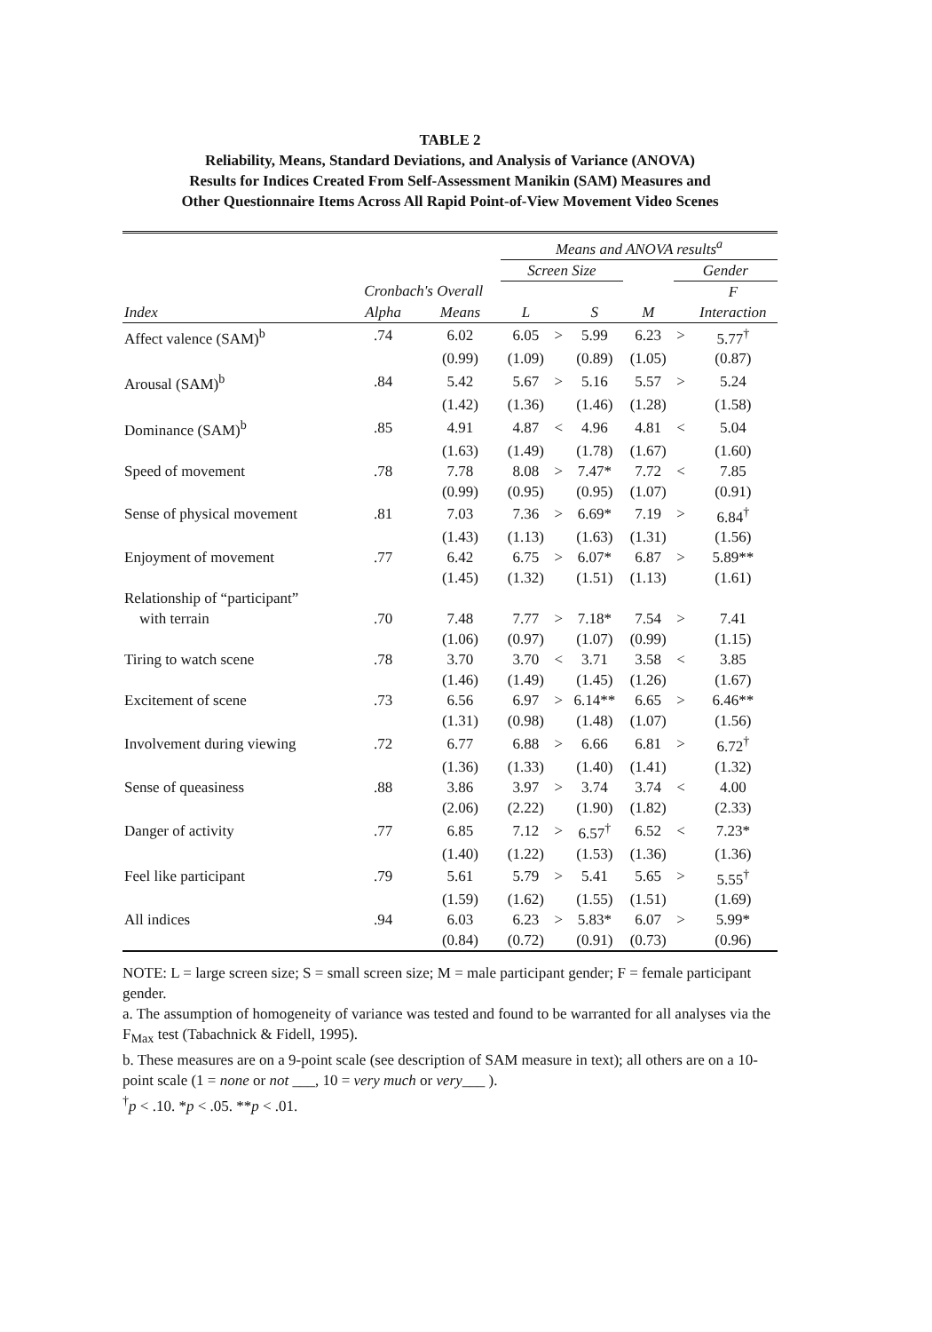TABLE 2
Reliability, Means, Standard Deviations, and Analysis of Variance (ANOVA)
Results for Indices Created From Self-Assessment Manikin (SAM) Measures and
Other Questionnaire Items Across All Rapid Point-of-View Movement Video Scenes
| | | | Means and ANOVA results<sup>a</sup> | | | | | |
| --- | --- | --- | --- | --- | --- | --- | --- | --- |
| | | | Screen Size | | | | Gender | |
| | Cronbach's Overall | | | | | | | F |
| Index | Alpha | Means | L | | S | M | | Interaction |
| Affect valence (SAM)<sup>b</sup> | .74 | 6.02 | 6.05 | > | 5.99 | 6.23 | > | 5.77<sup>†</sup> |
| | | (0.99) | (1.09) | | (0.89) | (1.05) | | (0.87) |
| Arousal (SAM)<sup>b</sup> | .84 | 5.42 | 5.67 | > | 5.16 | 5.57 | > | 5.24 |
| | | (1.42) | (1.36) | | (1.46) | (1.28) | | (1.58) |
| Dominance (SAM)<sup>b</sup> | .85 | 4.91 | 4.87 | < | 4.96 | 4.81 | < | 5.04 |
| | | (1.63) | (1.49) | | (1.78) | (1.67) | | (1.60) |
| Speed of movement | .78 | 7.78 | 8.08 | > | 7.47* | 7.72 | < | 7.85 |
| | | (0.99) | (0.95) | | (0.95) | (1.07) | | (0.91) |
| Sense of physical movement | .81 | 7.03 | 7.36 | > | 6.69* | 7.19 | > | 6.84<sup>†</sup> |
| | | (1.43) | (1.13) | | (1.63) | (1.31) | | (1.56) |
| Enjoyment of movement | .77 | 6.42 | 6.75 | > | 6.07* | 6.87 | > | 5.89** |
| | | (1.45) | (1.32) | | (1.51) | (1.13) | | (1.61) |
| Relationship of “participant” | | | | | | | | |
| with terrain | .70 | 7.48 | 7.77 | > | 7.18* | 7.54 | > | 7.41 |
| | | (1.06) | (0.97) | | (1.07) | (0.99) | | (1.15) |
| Tiring to watch scene | .78 | 3.70 | 3.70 | < | 3.71 | 3.58 | < | 3.85 |
| | | (1.46) | (1.49) | | (1.45) | (1.26) | | (1.67) |
| Excitement of scene | .73 | 6.56 | 6.97 | > | 6.14** | 6.65 | > | 6.46** |
| | | (1.31) | (0.98) | | (1.48) | (1.07) | | (1.56) |
| Involvement during viewing | .72 | 6.77 | 6.88 | > | 6.66 | 6.81 | > | 6.72<sup>†</sup> |
| | | (1.36) | (1.33) | | (1.40) | (1.41) | | (1.32) |
| Sense of queasiness | .88 | 3.86 | 3.97 | > | 3.74 | 3.74 | < | 4.00 |
| | | (2.06) | (2.22) | | (1.90) | (1.82) | | (2.33) |
| Danger of activity | .77 | 6.85 | 7.12 | > | 6.57<sup>†</sup> | 6.52 | < | 7.23* |
| | | (1.40) | (1.22) | | (1.53) | (1.36) | | (1.36) |
| Feel like participant | .79 | 5.61 | 5.79 | > | 5.41 | 5.65 | > | 5.55<sup>†</sup> |
| | | (1.59) | (1.62) | | (1.55) | (1.51) | | (1.69) |
| All indices | .94 | 6.03 | 6.23 | > | 5.83* | 6.07 | > | 5.99* |
| | | (0.84) | (0.72) | | (0.91) | (0.73) | | (0.96) |
NOTE: L = large screen size; S = small screen size; M = male participant gender; F = female participant gender.
a. The assumption of homogeneity of variance was tested and found to be warranted for all analyses via the F<sub>Max</sub> test (Tabachnick & Fidell, 1995).
b. These measures are on a 9-point scale (see description of SAM measure in text); all others are on a 10-point scale (1 = none or not ___, 10 = very much or very___ ).
<sup>†</sup> p < .10. *p < .05. **p < .01.